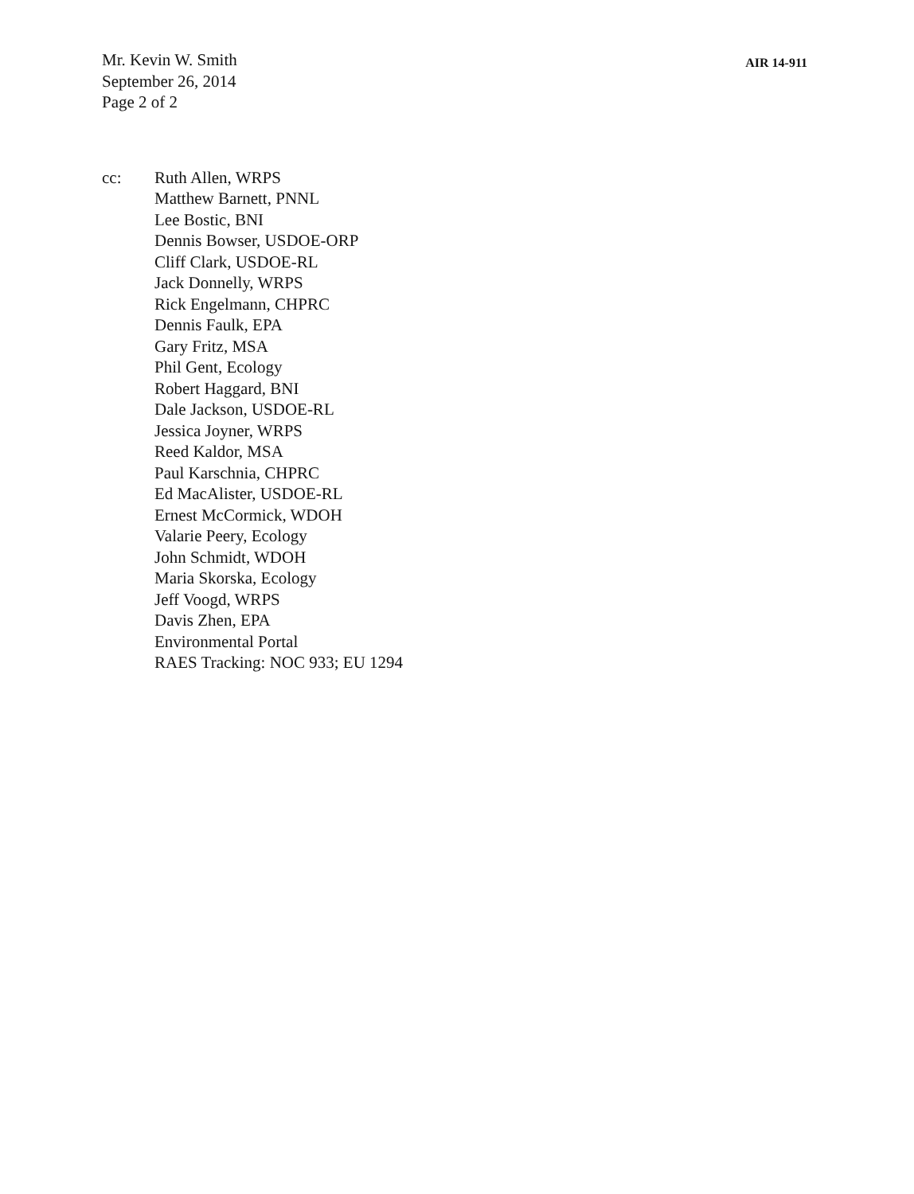Mr. Kevin W. Smith
September 26, 2014
Page 2 of 2
AIR 14-911
cc: Ruth Allen, WRPS
Matthew Barnett, PNNL
Lee Bostic, BNI
Dennis Bowser, USDOE-ORP
Cliff Clark, USDOE-RL
Jack Donnelly, WRPS
Rick Engelmann, CHPRC
Dennis Faulk, EPA
Gary Fritz, MSA
Phil Gent, Ecology
Robert Haggard, BNI
Dale Jackson, USDOE-RL
Jessica Joyner, WRPS
Reed Kaldor, MSA
Paul Karschnia, CHPRC
Ed MacAlister, USDOE-RL
Ernest McCormick, WDOH
Valarie Peery, Ecology
John Schmidt, WDOH
Maria Skorska, Ecology
Jeff Voogd, WRPS
Davis Zhen, EPA
Environmental Portal
RAES Tracking: NOC 933; EU 1294